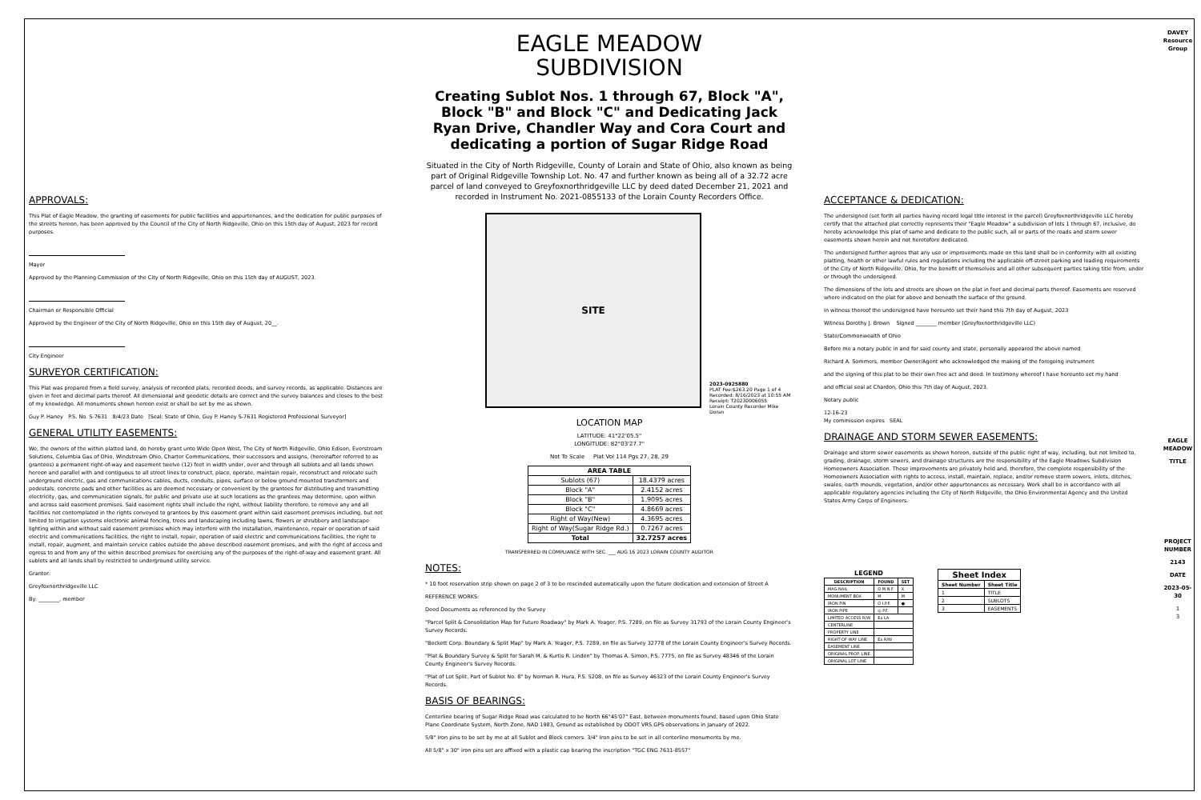APPROVALS:
This Plat of Eagle Meadow, the granting of easements for public facilities and appurtenances, and the dedication for public purposes of the streets hereon, has been approved by the Council of the City of North Ridgeville, Ohio on this 15th day of August, 2023 for record purposes.
Mayor
Approved by the Planning Commission of the City of North Ridgeville, Ohio on this 15th day of AUGUST, 2023.
Chairman or Responsible Official
Approved by the Engineer of the City of North Ridgeville, Ohio on this 15th day of August, 20__.
City Engineer
SURVEYOR CERTIFICATION:
This Plat was prepared from a field survey, analysis of recorded plats, recorded deeds, and survey records, as applicable. Distances are given in feet and decimal parts thereof. All dimensional and geodetic details are correct and the survey balances and closes to the best of my knowledge. All monuments shown hereon exist or shall be set by me as shown.
Guy P. Haney P.S. No. S-7631 8/4/23 Date [Seal: State of Ohio, Guy P. Haney S-7631 Registered Professional Surveyor]
GENERAL UTILITY EASEMENTS:
We, the owners of the within platted land, do hereby grant unto Wide Open West, The City of North Ridgeville, Ohio Edison, Everstream Solutions, Columbia Gas of Ohio, Windstream Ohio, Charter Communications, their successors and assigns, (hereinafter referred to as grantees) a permanent right-of-way and easement twelve (12) feet in width under, over and through all sublots and all lands shown hereon and parallel with and contiguous to all street lines to construct, place, operate, maintain repair, reconstruct and relocate such underground electric, gas and communications cables, ducts, conduits, pipes, surface or below ground mounted transformers and pedestals, concrete pads and other facilities as are deemed necessary or convenient by the grantees for distributing and transmitting electricity, gas, and communication signals, for public and private use at such locations as the grantees may determine, upon within and across said easement premises. Said easement rights shall include the right, without liability therefore, to remove any and all facilities not contemplated in the rights conveyed to grantees by this easement grant within said easement premises including, but not limited to irrigation systems electronic animal fencing, trees and landscaping including lawns, flowers or shrubbery and landscape lighting within and without said easement premises which may interfere with the installation, maintenance, repair or operation of said electric and communications facilities, the right to install, repair, operation of said electric and communications facilities, the right to install, repair, augment, and maintain service cables outside the above described easement premises, and with the right of access and egress to and from any of the within described premises for exercising any of the purposes of the right-of-way and easement grant. All sublots and all lands shall by restricted to underground utility service.
Grantor:
Greyfoxnorthridgeville LLC
By: ________, member
EAGLE MEADOW
SUBDIVISION
Creating Sublot Nos. 1 through 67, Block "A", Block "B" and Block "C" and Dedicating Jack Ryan Drive, Chandler Way and Cora Court and dedicating a portion of Sugar Ridge Road
Situated in the City of North Ridgeville, County of Lorain and State of Ohio, also known as being part of Original Ridgeville Township Lot. No. 47 and further known as being all of a 32.72 acre parcel of land conveyed to Greyfoxnorthridgeville LLC by deed dated December 21, 2021 and recorded in Instrument No. 2021-0855133 of the Lorain County Recorders Office.
SITE
2023-0925880
PLAT Fee:$263.20 Page 1 of 4
Recorded: 8/16/2023 at 10:55 AM
Receipt: T20230006055
Lorain County Recorder Mike Doran
LOCATION MAP
LATITUDE: 41°22'05.5"
LONGITUDE: 82°03'27.7"
Not To Scale Plat Vol 114 Pgs 27, 28, 29
| AREA TABLE | |
| --- | --- |
| Sublots (67) | 18.4379 acres |
| Block "A" | 2.4152 acres |
| Block "B" | 1.9095 acres |
| Block "C" | 4.8669 acres |
| Right of Way(New) | 4.3695 acres |
| Right of Way(Sugar Ridge Rd.) | 0.7267 acres |
| Total | 32.7257 acres |
TRANSFERRED IN COMPLIANCE WITH SEC. ___ AUG 16 2023 LORAIN COUNTY AUDITOR
NOTES:
* 10 foot reservation strip shown on page 2 of 3 to be rescinded automatically upon the future dedication and extension of Street A
REFERENCE WORKS:
Deed Documents as referenced by the Survey
"Parcel Split & Consolidation Map for Future Roadway" by Mark A. Yeager, P.S. 7289, on file as Survey 31793 of the Lorain County Engineer's Survey Records.
"Beckett Corp. Boundary & Split Map" by Mark A. Yeager, P.S. 7289, on file as Survey 32778 of the Lorain County Engineer's Survey Records.
"Plat & Boundary Survey & Split for Sarah M. & Kurtis R. Linden" by Thomas A. Simon, P.S. 7775, on file as Survey 48346 of the Lorain County Engineer's Survey Records.
"Plat of Lot Split, Part of Sublot No. 8" by Norman R. Hura, P.S. 5208, on file as Survey 46323 of the Lorain County Engineer's Survey Records.
BASIS OF BEARINGS:
Centerline bearing of Sugar Ridge Road was calculated to be North 66°45'07" East, between monuments found, based upon Ohio State Plane Coordinate System, North Zone, NAD 1983, Ground as established by ODOT VRS GPS observations in January of 2022.
5/8" Iron pins to be set by me at all Sublot and Block corners. 3/4" Iron pins to be set in all centerline monuments by me.
All 5/8" x 30" iron pins set are affixed with a plastic cap bearing the inscription "TGC ENG 7631-8557"
ACCEPTANCE & DEDICATION:
The undersigned (set forth all parties having record legal title interest in the parcel) Greyfoxnorthridgeville LLC hereby certify that the attached plat correctly represents their "Eagle Meadow" a subdivision of lots 1 through 67, inclusive, do hereby acknowledge this plat of same and dedicate to the public such, all or parts of the roads and storm sewer easements shown herein and not heretofore dedicated.
The undersigned further agrees that any use or improvements made on this land shall be in conformity with all existing platting, health or other lawful rules and regulations including the applicable off-street parking and loading requirements of the City of North Ridgeville, Ohio, for the benefit of themselves and all other subsequent parties taking title from, under or through the undersigned.
The dimensions of the lots and streets are shown on the plat in feet and decimal parts thereof. Easements are reserved where indicated on the plat for above and beneath the surface of the ground.
In witness thereof the undersigned have hereunto set their hand this 7th day of August, 2023
Witness Dorothy J. Brown Signed ________ member (Greyfoxnorthridgeville LLC)
State/Commonwealth of Ohio
Before me a notary public in and for said county and state, personally appeared the above named
Richard A. Sommers, member Owner/Agent who acknowledged the making of the foregoing instrument
and the signing of this plat to be their own free act and deed. In testimony whereof I have hereunto set my hand
and official seal at Chardon, Ohio this 7th day of August, 2023.
Notary public
12-16-23
My commission expires SEAL
DRAINAGE AND STORM SEWER EASEMENTS:
Drainage and storm sewer easements as shown hereon, outside of the public right of way, including, but not limited to, grading, drainage, storm sewers, and drainage structures are the responsibility of the Eagle Meadows Subdivision Homeowners Association. These improvements are privately held and, therefore, the complete responsibility of the Homeowners Association with rights to access, install, maintain, replace, and/or remove storm sewers, inlets, ditches, swales, earth mounds, vegetation, and/or other appurtenances as necessary. Work shall be in accordance with all applicable regulatory agencies including the City of North Ridgeville, the Ohio Environmental Agency and the United States Army Corps of Engineers.
| LEGEND | | |
| --- | --- | --- |
| DESCRIPTION | FOUND | SET |
| MAG NAIL | O M.N.F. | X |
| MONUMENT BOX | M | M |
| IRON PIN | O I.P.F. | ● |
| IRON PIPE | ◎ P.F. | |
| LIMITED ACCESS R/W | Ex LA | |
| CENTERLINE | | |
| PROPERTY LINE | | |
| RIGHT-OF-WAY LINE | Ex R/W | |
| EASEMENT LINE | | |
| ORIGINAL PROP. LINE | | |
| ORIGINAL LOT LINE | | |
| Sheet Index | |
| --- | --- |
| Sheet Number | Sheet Title |
| 1 | TITLE |
| 2 | SUBLOTS |
| 3 | EASEMENTS |
DAVEY Resource Group
EAGLE MEADOW
TITLE
PROJECT NUMBER
2143
DATE
2023-05-30
1
3